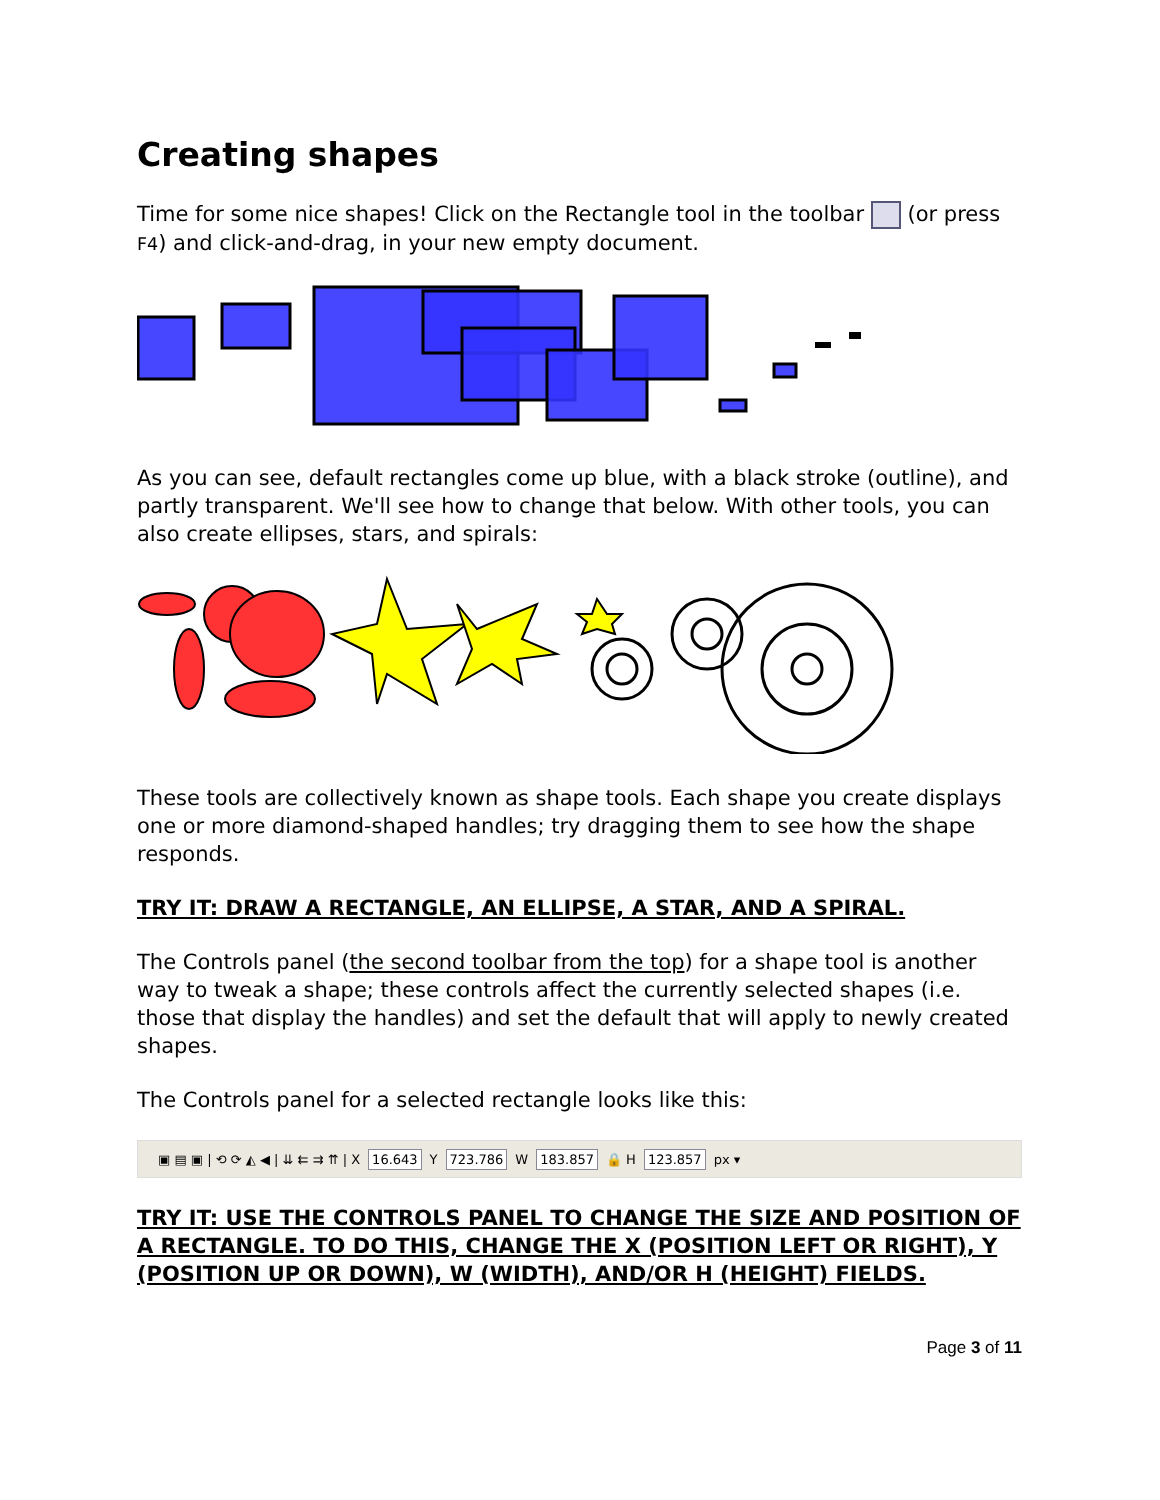Creating shapes
Time for some nice shapes! Click on the Rectangle tool in the toolbar (or press F4) and click-and-drag, in your new empty document.
As you can see, default rectangles come up blue, with a black stroke (outline), and partly transparent. We'll see how to change that below. With other tools, you can also create ellipses, stars, and spirals:
These tools are collectively known as shape tools. Each shape you create displays one or more diamond-shaped handles; try dragging them to see how the shape responds.
TRY IT: DRAW A RECTANGLE, AN ELLIPSE, A STAR, AND A SPIRAL.
The Controls panel (the second toolbar from the top) for a shape tool is another way to tweak a shape; these controls affect the currently selected shapes (i.e. those that display the handles) and set the default that will apply to newly created shapes.
The Controls panel for a selected rectangle looks like this:
▣ ▤ ▣ | ⟲ ⟳ ◭ ◀ | ⇊ ⇇ ⇉ ⇈ | X 16.643 Y 723.786 W 183.857 🔒 H 123.857 px ▾
TRY IT: USE THE CONTROLS PANEL TO CHANGE THE SIZE AND POSITION OF A RECTANGLE. TO DO THIS, CHANGE THE X (POSITION LEFT OR RIGHT), Y (POSITION UP OR DOWN), W (WIDTH), AND/OR H (HEIGHT) FIELDS.
Page 3 of 11